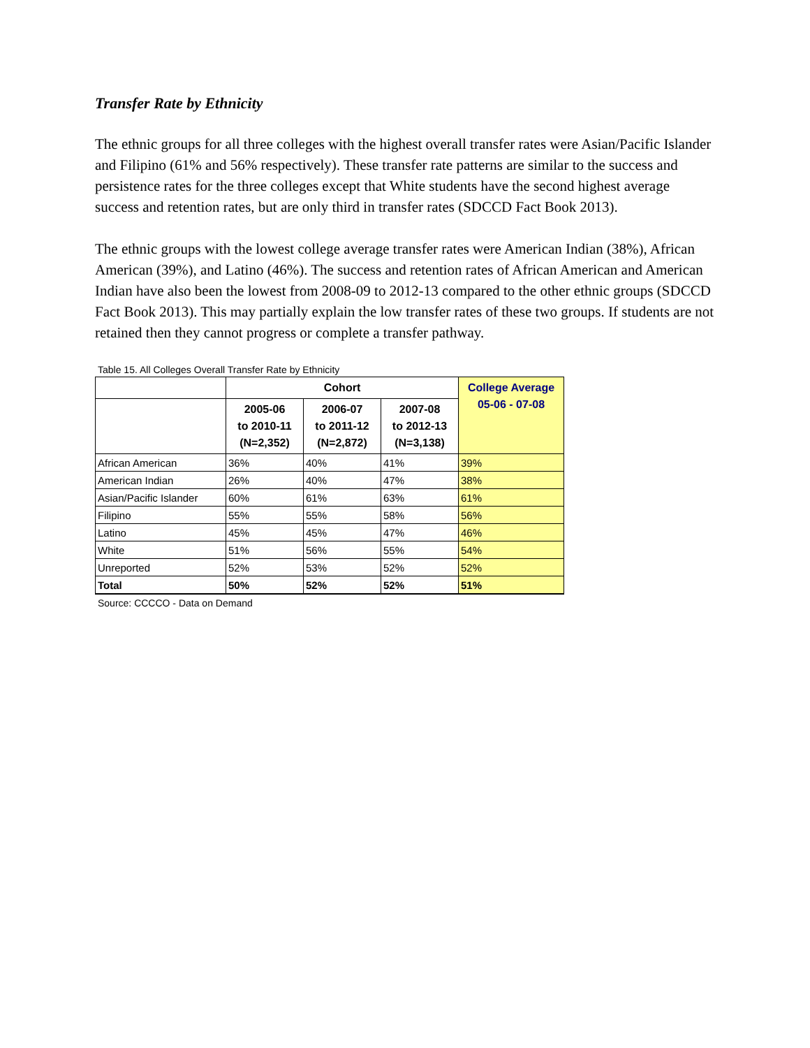Transfer Rate by Ethnicity
The ethnic groups for all three colleges with the highest overall transfer rates were Asian/Pacific Islander and Filipino (61% and 56% respectively). These transfer rate patterns are similar to the success and persistence rates for the three colleges except that White students have the second highest average success and retention rates, but are only third in transfer rates (SDCCD Fact Book 2013).
The ethnic groups with the lowest college average transfer rates were American Indian (38%), African American (39%), and Latino (46%). The success and retention rates of African American and American Indian have also been the lowest from 2008-09 to 2012-13 compared to the other ethnic groups (SDCCD Fact Book 2013). This may partially explain the low transfer rates of these two groups. If students are not retained then they cannot progress or complete a transfer pathway.
Table 15. All Colleges Overall Transfer Rate by Ethnicity
| | Cohort | | | College Average 05-06 - 07-08 |
| --- | --- | --- | --- | --- |
| | 2005-06 to 2010-11 (N=2,352) | 2006-07 to 2011-12 (N=2,872) | 2007-08 to 2012-13 (N=3,138) | |
| African American | 36% | 40% | 41% | 39% |
| American Indian | 26% | 40% | 47% | 38% |
| Asian/Pacific Islander | 60% | 61% | 63% | 61% |
| Filipino | 55% | 55% | 58% | 56% |
| Latino | 45% | 45% | 47% | 46% |
| White | 51% | 56% | 55% | 54% |
| Unreported | 52% | 53% | 52% | 52% |
| Total | 50% | 52% | 52% | 51% |
Source: CCCCO - Data on Demand